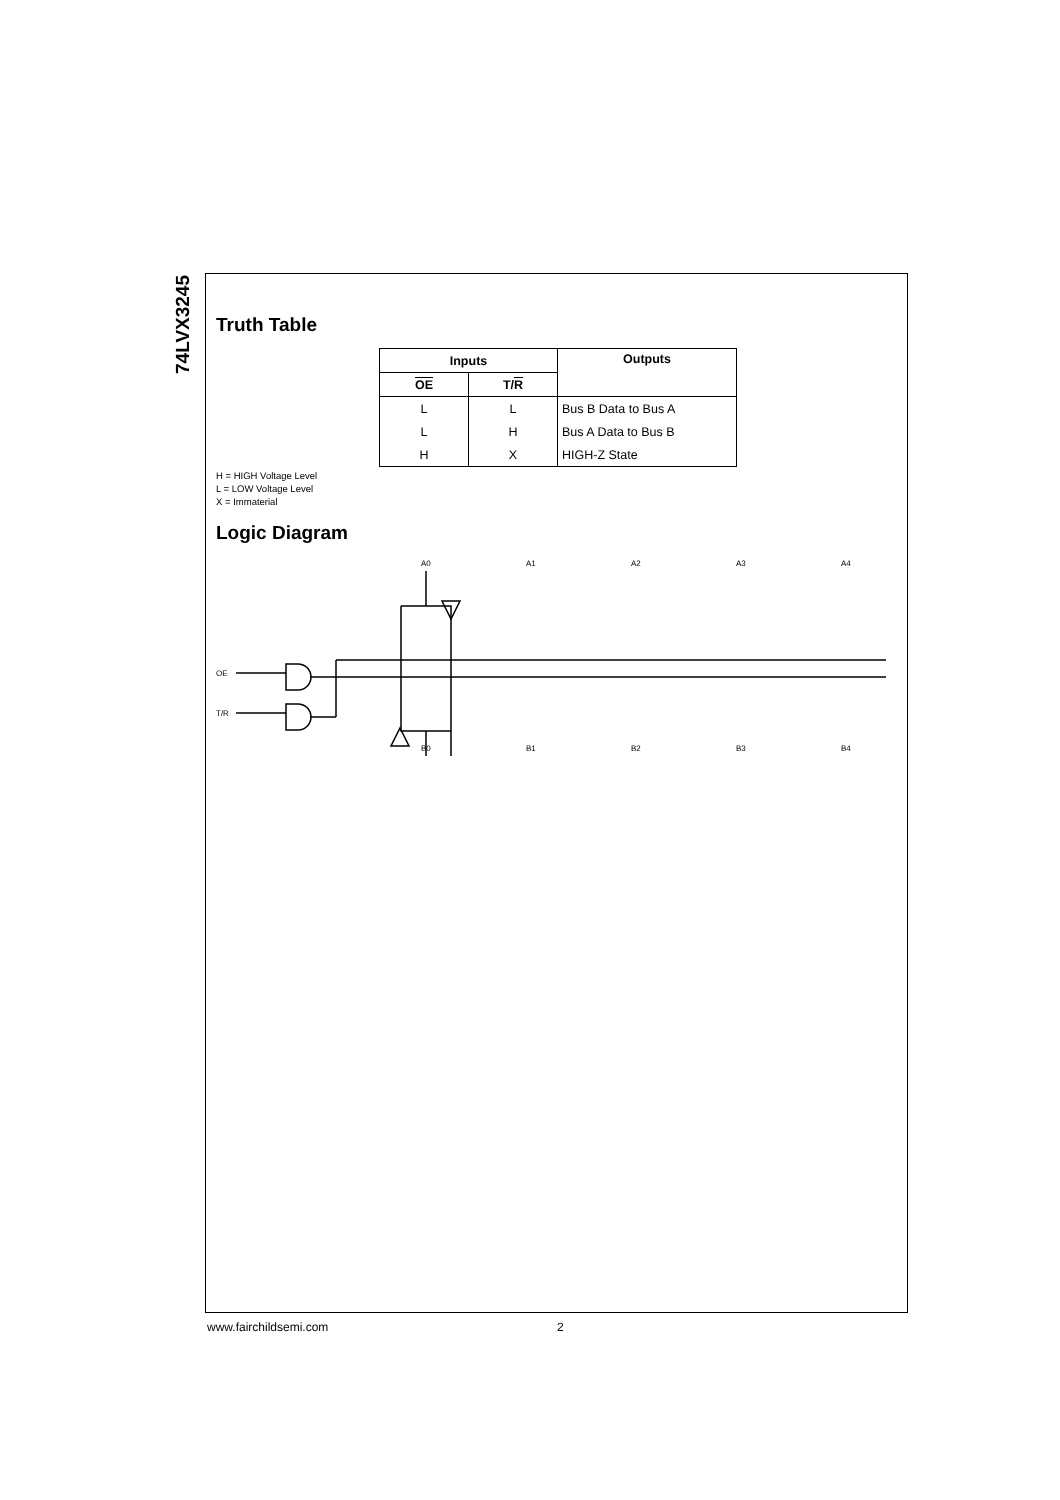74LVX3245
Truth Table
| Inputs | | Outputs |
| --- | --- | --- |
| OE | T/ R | |
| L | L | Bus B Data to Bus A |
| L | H | Bus A Data to Bus B |
| H | X | HIGH-Z State |
H = HIGH Voltage Level
L = LOW Voltage Level
X = Immaterial
Logic Diagram
OE
T/R
A0
A1
A2
A3
A4
B0
B1
B2
B3
B4
www.fairchildsemi.com 2